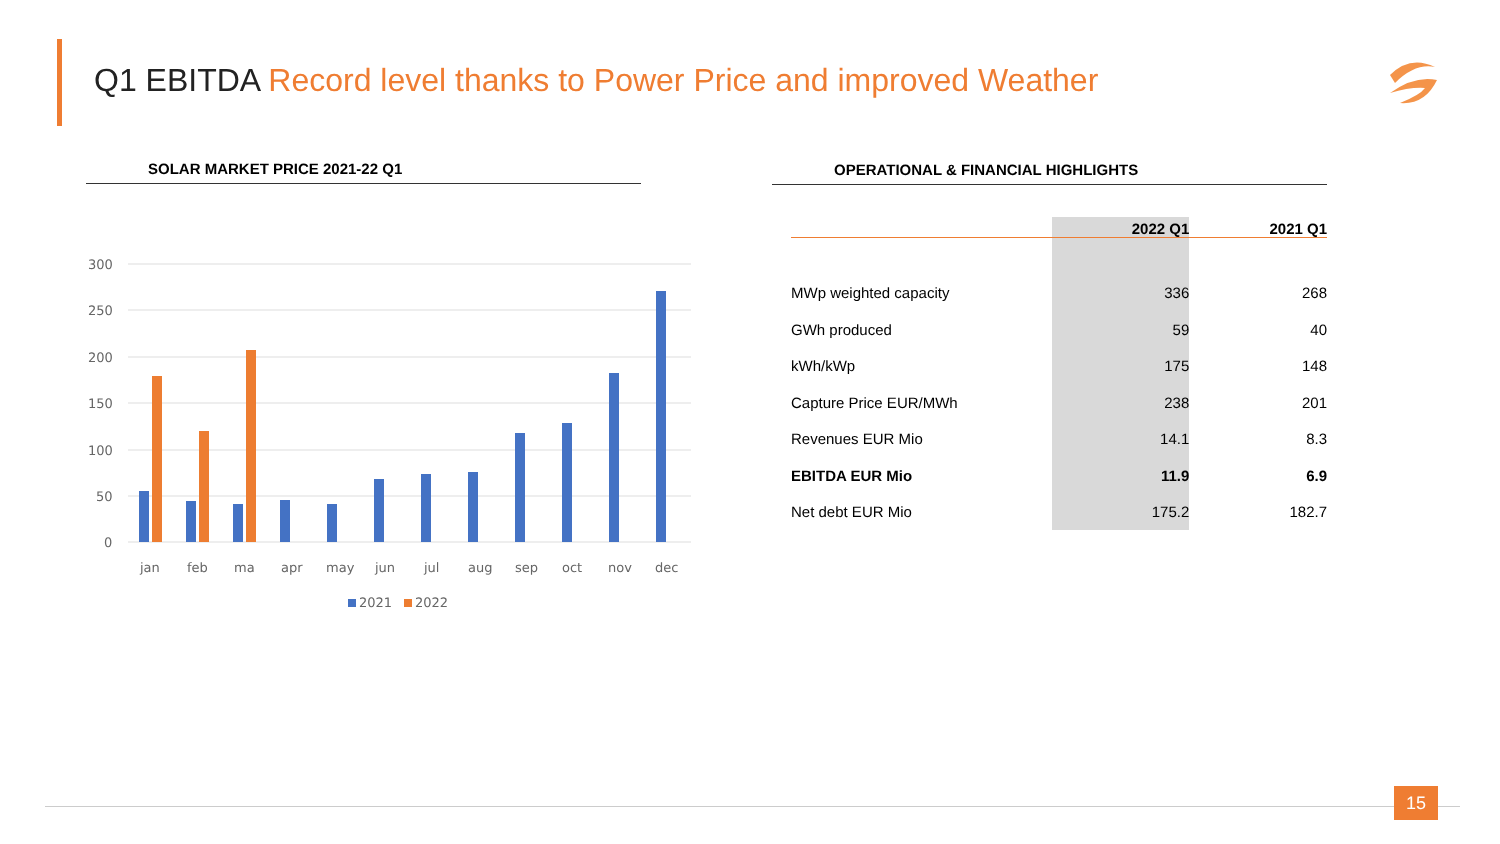Q1 EBITDA Record level thanks to Power Price and improved Weather
SOLAR MARKET PRICE 2021-22 Q1
300
250
200
150
100
50
0
jan
feb
ma
apr
may
jun
jul
aug
sep
oct
nov
dec
2021
2022
OPERATIONAL & FINANCIAL HIGHLIGHTS
| | 2022 Q1 | 2021 Q1 |
| --- | --- | --- |
| MWp weighted capacity | 336 | 268 |
| GWh produced | 59 | 40 |
| kWh/kWp | 175 | 148 |
| Capture Price EUR/MWh | 238 | 201 |
| Revenues EUR Mio | 14.1 | 8.3 |
| EBITDA EUR Mio | 11.9 | 6.9 |
| Net debt EUR Mio | 175.2 | 182.7 |
15